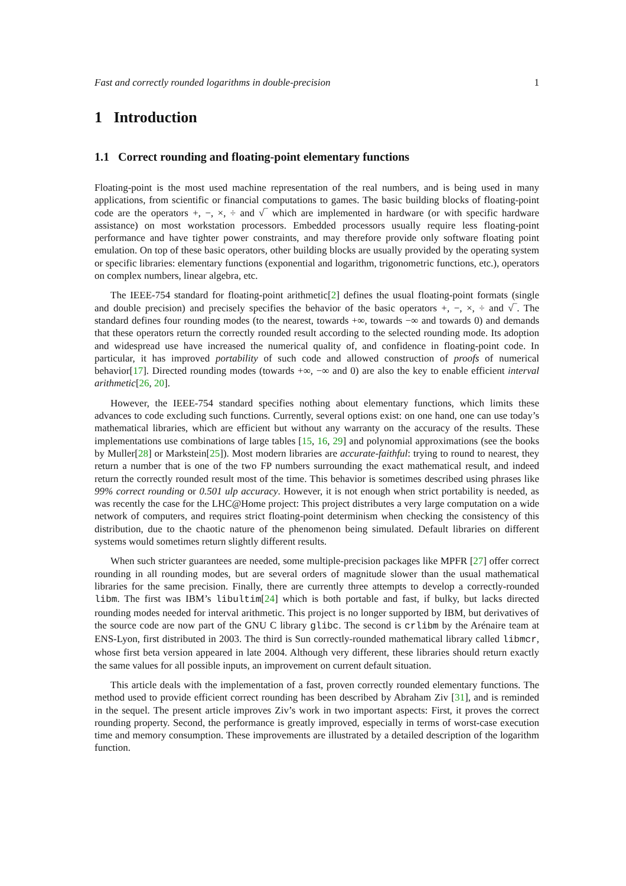Fast and correctly rounded logarithms in double-precision 1
1 Introduction
1.1 Correct rounding and floating-point elementary functions
Floating-point is the most used machine representation of the real numbers, and is being used in many applications, from scientific or financial computations to games. The basic building blocks of floating-point code are the operators +, −, ×, ÷ and √‾ which are implemented in hardware (or with specific hardware assistance) on most workstation processors. Embedded processors usually require less floating-point performance and have tighter power constraints, and may therefore provide only software floating point emulation. On top of these basic operators, other building blocks are usually provided by the operating system or specific libraries: elementary functions (exponential and logarithm, trigonometric functions, etc.), operators on complex numbers, linear algebra, etc.
The IEEE-754 standard for floating-point arithmetic[2] defines the usual floating-point formats (single and double precision) and precisely specifies the behavior of the basic operators +, −, ×, ÷ and √‾. The standard defines four rounding modes (to the nearest, towards +∞, towards −∞ and towards 0) and demands that these operators return the correctly rounded result according to the selected rounding mode. Its adoption and widespread use have increased the numerical quality of, and confidence in floating-point code. In particular, it has improved portability of such code and allowed construction of proofs of numerical behavior[17]. Directed rounding modes (towards +∞, −∞ and 0) are also the key to enable efficient interval arithmetic[26, 20].
However, the IEEE-754 standard specifies nothing about elementary functions, which limits these advances to code excluding such functions. Currently, several options exist: on one hand, one can use today’s mathematical libraries, which are efficient but without any warranty on the accuracy of the results. These implementations use combinations of large tables [15, 16, 29] and polynomial approximations (see the books by Muller[28] or Markstein[25]). Most modern libraries are accurate-faithful: trying to round to nearest, they return a number that is one of the two FP numbers surrounding the exact mathematical result, and indeed return the correctly rounded result most of the time. This behavior is sometimes described using phrases like 99% correct rounding or 0.501 ulp accuracy. However, it is not enough when strict portability is needed, as was recently the case for the LHC@Home project: This project distributes a very large computation on a wide network of computers, and requires strict floating-point determinism when checking the consistency of this distribution, due to the chaotic nature of the phenomenon being simulated. Default libraries on different systems would sometimes return slightly different results.
When such stricter guarantees are needed, some multiple-precision packages like MPFR [27] offer correct rounding in all rounding modes, but are several orders of magnitude slower than the usual mathematical libraries for the same precision. Finally, there are currently three attempts to develop a correctly-rounded libm. The first was IBM’s libultim[24] which is both portable and fast, if bulky, but lacks directed rounding modes needed for interval arithmetic. This project is no longer supported by IBM, but derivatives of the source code are now part of the GNU C library glibc. The second is crlibm by the Arénaire team at ENS-Lyon, first distributed in 2003. The third is Sun correctly-rounded mathematical library called libmcr, whose first beta version appeared in late 2004. Although very different, these libraries should return exactly the same values for all possible inputs, an improvement on current default situation.
This article deals with the implementation of a fast, proven correctly rounded elementary functions. The method used to provide efficient correct rounding has been described by Abraham Ziv [31], and is reminded in the sequel. The present article improves Ziv’s work in two important aspects: First, it proves the correct rounding property. Second, the performance is greatly improved, especially in terms of worst-case execution time and memory consumption. These improvements are illustrated by a detailed description of the logarithm function.